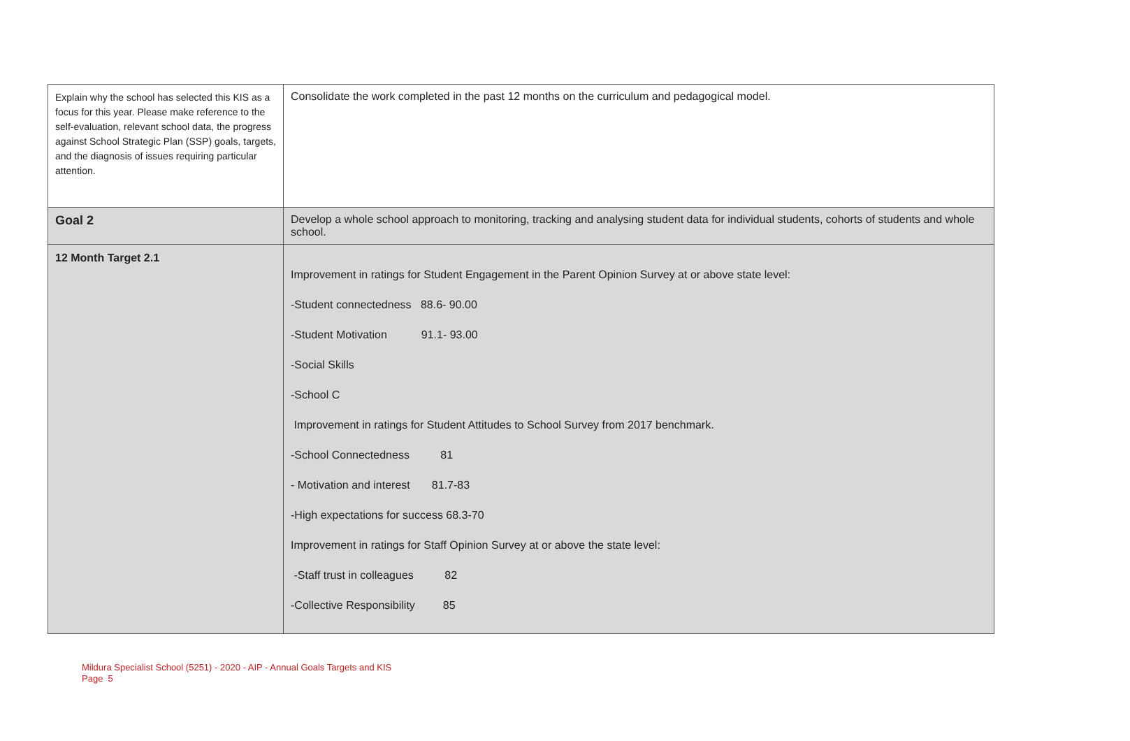| Explain why the school has selected this KIS as a focus for this year. Please make reference to the self-evaluation, relevant school data, the progress against School Strategic Plan (SSP) goals, targets, and the diagnosis of issues requiring particular attention. | Consolidate the work completed in the past 12 months on the curriculum and pedagogical model. |
| Goal 2 | Develop a whole school approach to monitoring, tracking and analysing student data for individual students, cohorts of students and whole school. |
| 12 Month Target 2.1 | Improvement in ratings for Student Engagement in the Parent Opinion Survey at or above state level: -Student connectedness 88.6- 90.00 -Student Motivation 91.1- 93.00 -Social Skills -School C Improvement in ratings for Student Attitudes to School Survey from 2017 benchmark. -School Connectedness 81 - Motivation and interest 81.7-83 -High expectations for success 68.3-70 Improvement in ratings for Staff Opinion Survey at or above the state level: -Staff trust in colleagues 82 -Collective Responsibility 85 |
Mildura Specialist School (5251) - 2020 - AIP - Annual Goals Targets and KIS
Page 5